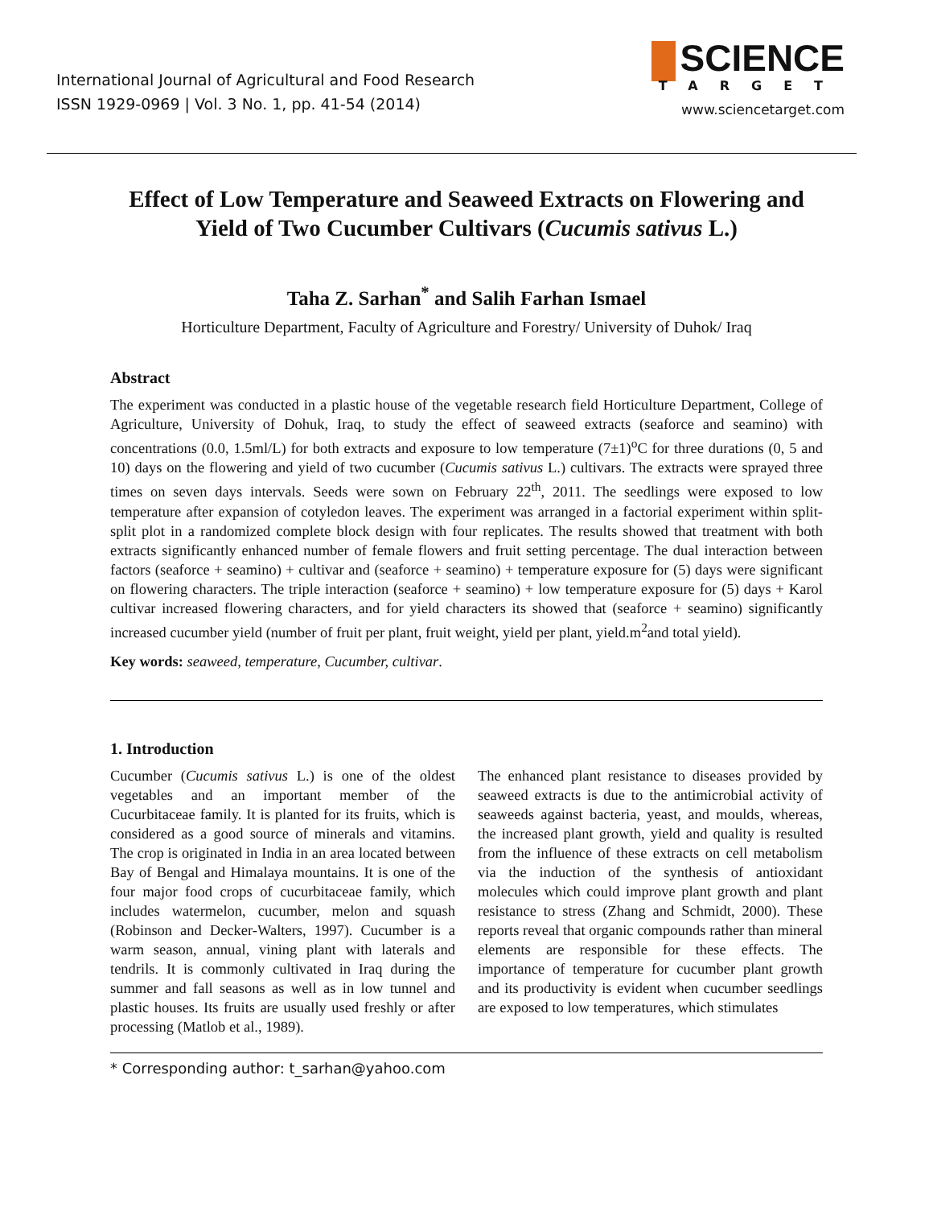International Journal of Agricultural and Food Research
ISSN 1929-0969 | Vol. 3 No. 1, pp. 41-54 (2014)
SCIENCE
TARGET
www.sciencetarget.com
Effect of Low Temperature and Seaweed Extracts on Flowering and Yield of Two Cucumber Cultivars (Cucumis sativus L.)
Taha Z. Sarhan<sup>*</sup> and Salih Farhan Ismael
Horticulture Department, Faculty of Agriculture and Forestry/ University of Duhok/ Iraq
Abstract
The experiment was conducted in a plastic house of the vegetable research field Horticulture Department, College of Agriculture, University of Dohuk, Iraq, to study the effect of seaweed extracts (seaforce and seamino) with concentrations (0.0, 1.5ml/L) for both extracts and exposure to low temperature (7±1)<sup>o</sup>C for three durations (0, 5 and 10) days on the flowering and yield of two cucumber (Cucumis sativus L.) cultivars. The extracts were sprayed three times on seven days intervals. Seeds were sown on February 22<sup>th</sup>, 2011. The seedlings were exposed to low temperature after expansion of cotyledon leaves. The experiment was arranged in a factorial experiment within split-split plot in a randomized complete block design with four replicates. The results showed that treatment with both extracts significantly enhanced number of female flowers and fruit setting percentage. The dual interaction between factors (seaforce + seamino) + cultivar and (seaforce + seamino) + temperature exposure for (5) days were significant on flowering characters. The triple interaction (seaforce + seamino) + low temperature exposure for (5) days + Karol cultivar increased flowering characters, and for yield characters its showed that (seaforce + seamino) significantly increased cucumber yield (number of fruit per plant, fruit weight, yield per plant, yield.m<sup>2</sup>and total yield).
Key words: seaweed, temperature, Cucumber, cultivar.
1. Introduction
Cucumber (Cucumis sativus L.) is one of the oldest vegetables and an important member of the Cucurbitaceae family. It is planted for its fruits, which is considered as a good source of minerals and vitamins. The crop is originated in India in an area located between Bay of Bengal and Himalaya mountains. It is one of the four major food crops of cucurbitaceae family, which includes watermelon, cucumber, melon and squash (Robinson and Decker-Walters, 1997). Cucumber is a warm season, annual, vining plant with laterals and tendrils. It is commonly cultivated in Iraq during the summer and fall seasons as well as in low tunnel and plastic houses. Its fruits are usually used freshly or after processing (Matlob et al., 1989).
The enhanced plant resistance to diseases provided by seaweed extracts is due to the antimicrobial activity of seaweeds against bacteria, yeast, and moulds, whereas, the increased plant growth, yield and quality is resulted from the influence of these extracts on cell metabolism via the induction of the synthesis of antioxidant molecules which could improve plant growth and plant resistance to stress (Zhang and Schmidt, 2000). These reports reveal that organic compounds rather than mineral elements are responsible for these effects. The importance of temperature for cucumber plant growth and its productivity is evident when cucumber seedlings are exposed to low temperatures, which stimulates
* Corresponding author: t_sarhan@yahoo.com